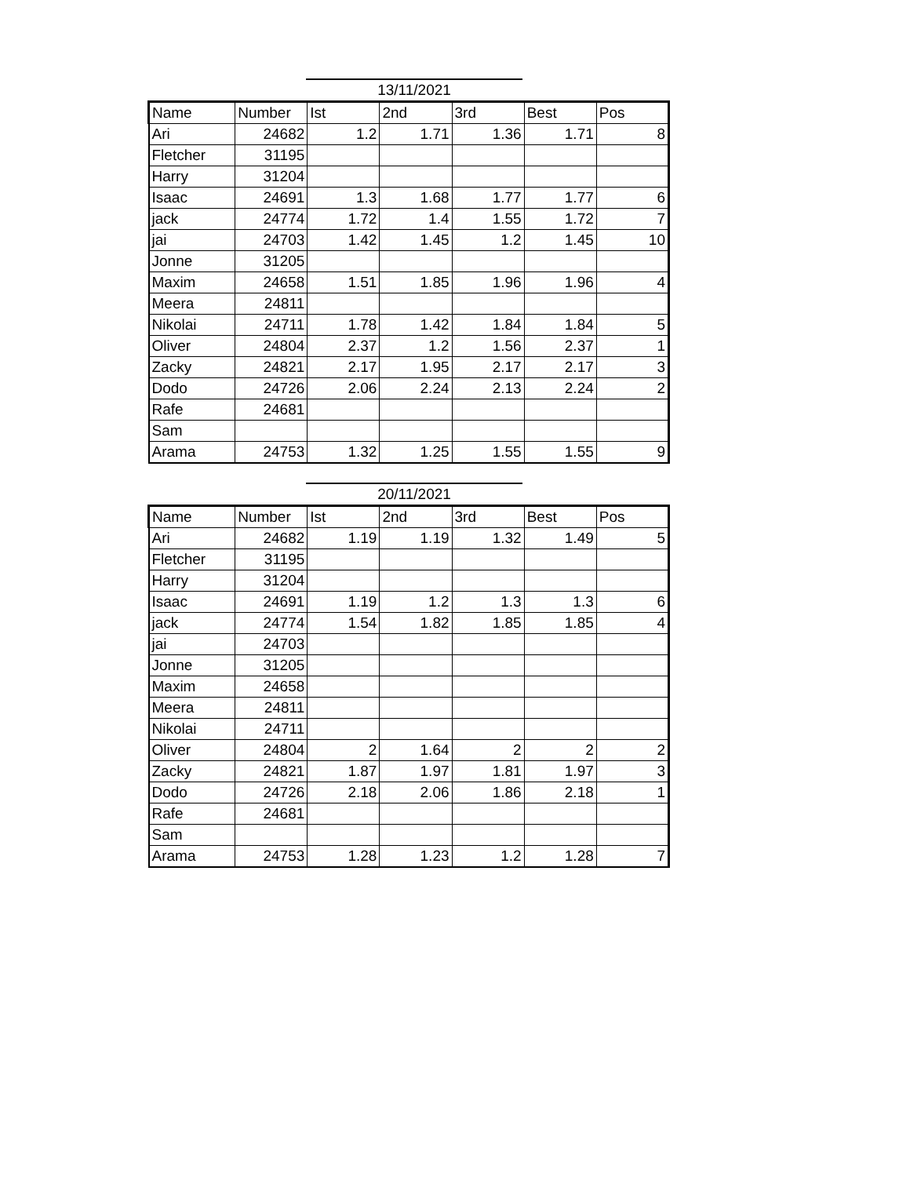13/11/2021
| Name | Number | Ist | 2nd | 3rd | Best | Pos |
| --- | --- | --- | --- | --- | --- | --- |
| Ari | 24682 | 1.2 | 1.71 | 1.36 | 1.71 | 8 |
| Fletcher | 31195 | | | | | |
| Harry | 31204 | | | | | |
| Isaac | 24691 | 1.3 | 1.68 | 1.77 | 1.77 | 6 |
| jack | 24774 | 1.72 | 1.4 | 1.55 | 1.72 | 7 |
| jai | 24703 | 1.42 | 1.45 | 1.2 | 1.45 | 10 |
| Jonne | 31205 | | | | | |
| Maxim | 24658 | 1.51 | 1.85 | 1.96 | 1.96 | 4 |
| Meera | 24811 | | | | | |
| Nikolai | 24711 | 1.78 | 1.42 | 1.84 | 1.84 | 5 |
| Oliver | 24804 | 2.37 | 1.2 | 1.56 | 2.37 | 1 |
| Zacky | 24821 | 2.17 | 1.95 | 2.17 | 2.17 | 3 |
| Dodo | 24726 | 2.06 | 2.24 | 2.13 | 2.24 | 2 |
| Rafe | 24681 | | | | | |
| Sam | | | | | | |
| Arama | 24753 | 1.32 | 1.25 | 1.55 | 1.55 | 9 |
20/11/2021
| Name | Number | Ist | 2nd | 3rd | Best | Pos |
| --- | --- | --- | --- | --- | --- | --- |
| Ari | 24682 | 1.19 | 1.19 | 1.32 | 1.49 | 5 |
| Fletcher | 31195 | | | | | |
| Harry | 31204 | | | | | |
| Isaac | 24691 | 1.19 | 1.2 | 1.3 | 1.3 | 6 |
| jack | 24774 | 1.54 | 1.82 | 1.85 | 1.85 | 4 |
| jai | 24703 | | | | | |
| Jonne | 31205 | | | | | |
| Maxim | 24658 | | | | | |
| Meera | 24811 | | | | | |
| Nikolai | 24711 | | | | | |
| Oliver | 24804 | 2 | 1.64 | 2 | 2 | 2 |
| Zacky | 24821 | 1.87 | 1.97 | 1.81 | 1.97 | 3 |
| Dodo | 24726 | 2.18 | 2.06 | 1.86 | 2.18 | 1 |
| Rafe | 24681 | | | | | |
| Sam | | | | | | |
| Arama | 24753 | 1.28 | 1.23 | 1.2 | 1.28 | 7 |